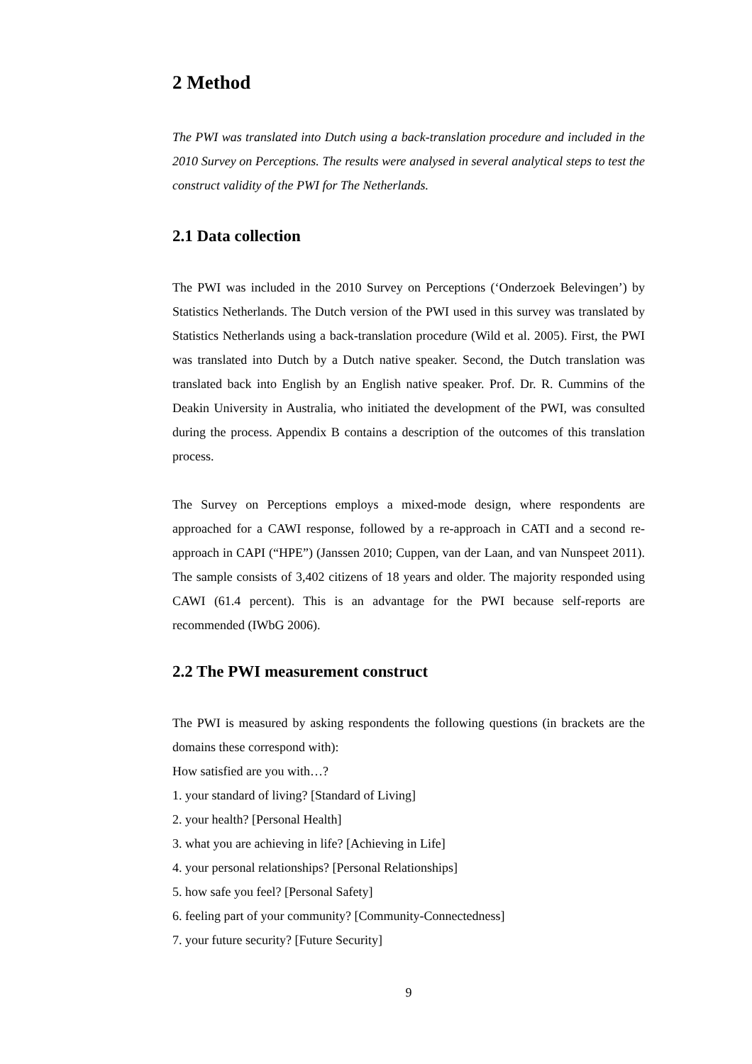2 Method
The PWI was translated into Dutch using a back-translation procedure and included in the 2010 Survey on Perceptions. The results were analysed in several analytical steps to test the construct validity of the PWI for The Netherlands.
2.1 Data collection
The PWI was included in the 2010 Survey on Perceptions (‘Onderzoek Belevingen’) by Statistics Netherlands. The Dutch version of the PWI used in this survey was translated by Statistics Netherlands using a back-translation procedure (Wild et al. 2005). First, the PWI was translated into Dutch by a Dutch native speaker. Second, the Dutch translation was translated back into English by an English native speaker. Prof. Dr. R. Cummins of the Deakin University in Australia, who initiated the development of the PWI, was consulted during the process. Appendix B contains a description of the outcomes of this translation process.
The Survey on Perceptions employs a mixed-mode design, where respondents are approached for a CAWI response, followed by a re-approach in CATI and a second re-approach in CAPI (“HPE”) (Janssen 2010; Cuppen, van der Laan, and van Nunspeet 2011). The sample consists of 3,402 citizens of 18 years and older. The majority responded using CAWI (61.4 percent). This is an advantage for the PWI because self-reports are recommended (IWbG 2006).
2.2 The PWI measurement construct
The PWI is measured by asking respondents the following questions (in brackets are the domains these correspond with):
How satisfied are you with…?
1. your standard of living? [Standard of Living]
2. your health? [Personal Health]
3. what you are achieving in life? [Achieving in Life]
4. your personal relationships? [Personal Relationships]
5. how safe you feel? [Personal Safety]
6. feeling part of your community? [Community-Connectedness]
7. your future security? [Future Security]
9